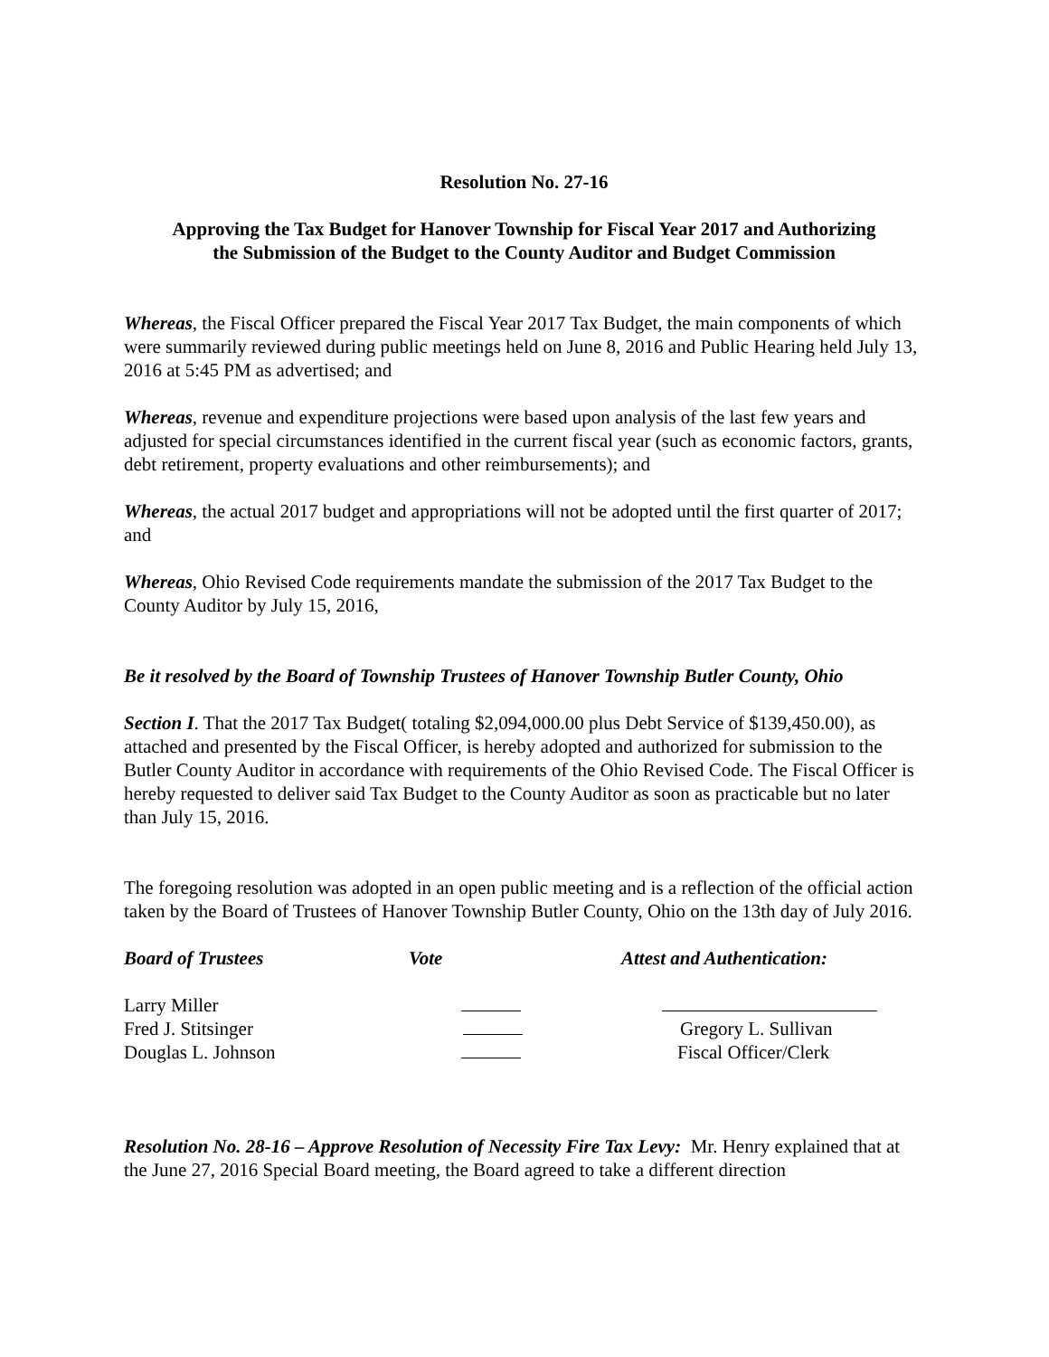Resolution No. 27-16
Approving the Tax Budget for Hanover Township for Fiscal Year 2017 and Authorizing
the Submission of the Budget to the County Auditor and Budget Commission
Whereas, the Fiscal Officer prepared the Fiscal Year 2017 Tax Budget, the main components of which were summarily reviewed during public meetings held on June 8, 2016 and Public Hearing held July 13, 2016 at 5:45 PM as advertised; and
Whereas, revenue and expenditure projections were based upon analysis of the last few years and adjusted for special circumstances identified in the current fiscal year (such as economic factors, grants, debt retirement, property evaluations and other reimbursements); and
Whereas, the actual 2017 budget and appropriations will not be adopted until the first quarter of 2017; and
Whereas, Ohio Revised Code requirements mandate the submission of the 2017 Tax Budget to the County Auditor by July 15, 2016,
Be it resolved by the Board of Township Trustees of Hanover Township Butler County, Ohio
Section I. That the 2017 Tax Budget( totaling $2,094,000.00 plus Debt Service of $139,450.00), as attached and presented by the Fiscal Officer, is hereby adopted and authorized for submission to the Butler County Auditor in accordance with requirements of the Ohio Revised Code. The Fiscal Officer is hereby requested to deliver said Tax Budget to the County Auditor as soon as practicable but no later than July 15, 2016.
The foregoing resolution was adopted in an open public meeting and is a reflection of the official action taken by the Board of Trustees of Hanover Township Butler County, Ohio on the 13th day of July 2016.
Board of Trustees
Vote
Attest and Authentication:
Larry Miller
Fred J. Stitsinger
Gregory L. Sullivan
Douglas L. Johnson
Fiscal Officer/Clerk
Resolution No. 28-16 – Approve Resolution of Necessity Fire Tax Levy: Mr. Henry explained that at the June 27, 2016 Special Board meeting, the Board agreed to take a different direction